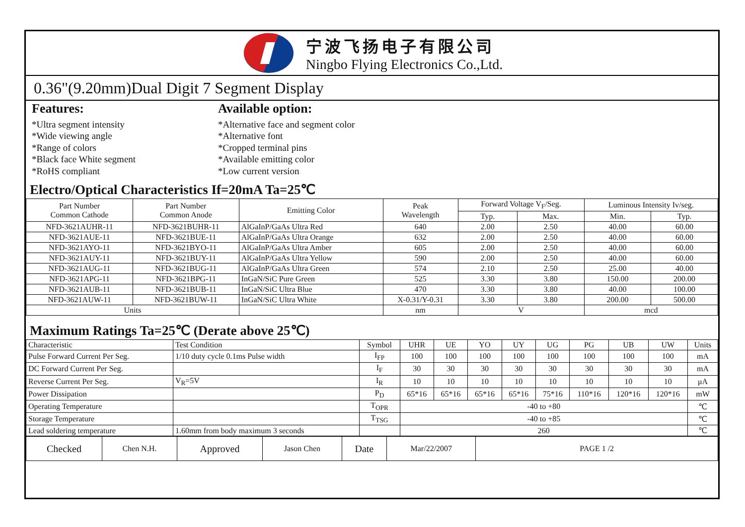宁波飞扬电子有限公司
Ningbo Flying Electronics Co.,Ltd.
0.36"(9.20mm)Dual Digit 7 Segment Display
Features:
*Ultra segment intensity
*Wide viewing angle
*Range of colors
*Black face White segment
*RoHS compliant
Available option:
*Alternative face and segment color
*Alternative font
*Cropped terminal pins
*Available emitting color
*Low current version
Electro/Optical Characteristics If=20mA Ta=25℃
| Part Number Common Cathode | Part Number Common Anode | Emitting Color | Peak Wavelength | Forward Voltage V<sub>F</sub>/Seg. | | Luminous Intensity Iv/seg. | |
| --- | --- | --- | --- | --- | --- | --- | --- |
| | | | | Typ. | Max. | Min. | Typ. |
| NFD-3621AUHR-11 | NFD-3621BUHR-11 | AlGaInP/GaAs Ultra Red | 640 | 2.00 | 2.50 | 40.00 | 60.00 |
| NFD-3621AUE-11 | NFD-3621BUE-11 | AlGaInP/GaAs Ultra Orange | 632 | 2.00 | 2.50 | 40.00 | 60.00 |
| NFD-3621AYO-11 | NFD-3621BYO-11 | AlGaInP/GaAs Ultra Amber | 605 | 2.00 | 2.50 | 40.00 | 60.00 |
| NFD-3621AUY-11 | NFD-3621BUY-11 | AlGaInP/GaAs Ultra Yellow | 590 | 2.00 | 2.50 | 40.00 | 60.00 |
| NFD-3621AUG-11 | NFD-3621BUG-11 | AlGaInP/GaAs Ultra Green | 574 | 2.10 | 2.50 | 25.00 | 40.00 |
| NFD-3621APG-11 | NFD-3621BPG-11 | InGaN/SiC Pure Green | 525 | 3.30 | 3.80 | 150.00 | 200.00 |
| NFD-3621AUB-11 | NFD-3621BUB-11 | InGaN/SiC Ultra Blue | 470 | 3.30 | 3.80 | 40.00 | 100.00 |
| NFD-3621AUW-11 | NFD-3621BUW-11 | InGaN/SiC Ultra White | X-0.31/Y-0.31 | 3.30 | 3.80 | 200.00 | 500.00 |
| Units | | | nm | V | | mcd | |
Maximum Ratings Ta=25℃ (Derate above 25℃)
| Characteristic | Test Condition | Symbol | UHR | UE | YO | UY | UG | PG | UB | UW | Units |
| Pulse Forward Current Per Seg. | 1/10 duty cycle 0.1ms Pulse width | I<sub>FP</sub> | 100 | 100 | 100 | 100 | 100 | 100 | 100 | 100 | mA |
| DC Forward Current Per Seg. | | I<sub>F</sub> | 30 | 30 | 30 | 30 | 30 | 30 | 30 | 30 | mA |
| Reverse Current Per Seg. | V<sub>R</sub>=5V | I<sub>R</sub> | 10 | 10 | 10 | 10 | 10 | 10 | 10 | 10 | μA |
| Power Dissipation | | P<sub>D</sub> | 65*16 | 65*16 | 65*16 | 65*16 | 75*16 | 110*16 | 120*16 | 120*16 | mW |
| Operating Temperature | | T<sub>OPR</sub> | -40 to +80 | | | | | | | | ℃ |
| Storage Temperature | | T<sub>TSG</sub> | -40 to +85 | | | | | | | | ℃ |
| Lead soldering temperature | 1.60mm from body maximum 3 seconds | | 260 | | | | | | | | ℃ |
| Checked | Chen N.H. | Approved | Jason Chen | Date | Mar/22/2007 | PAGE 1 /2 |